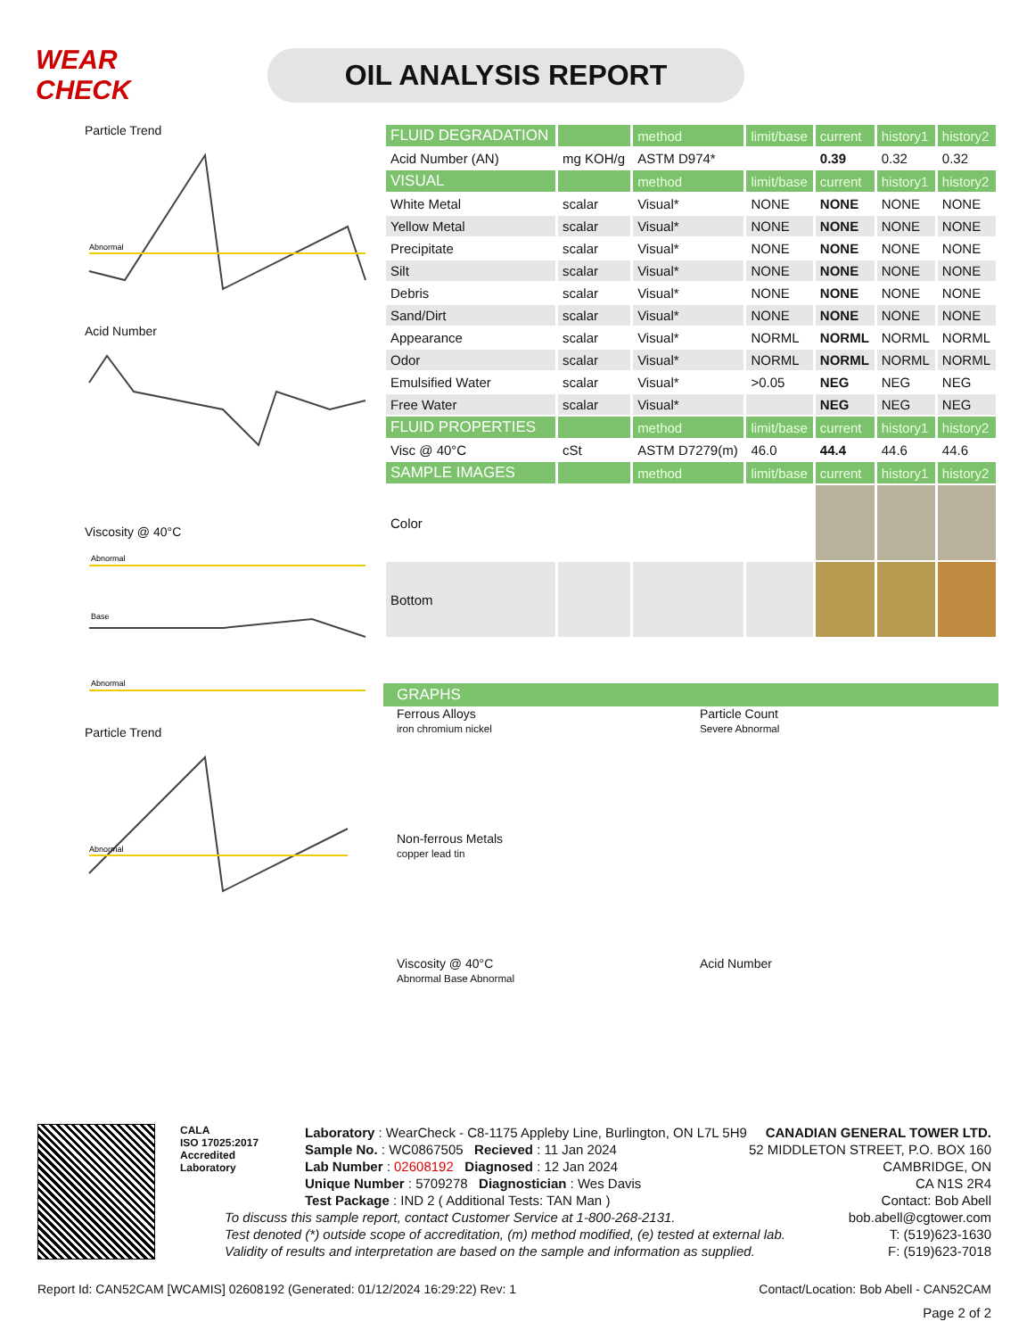WEAR CHECK
OIL ANALYSIS REPORT
Particle Trend
Abnormal
Acid Number
Viscosity @ 40°C
Abnormal
Base
Abnormal
Particle Trend
Abnormal
| FLUID DEGRADATION | | method | limit/base | current | history1 | history2 |
| Acid Number (AN) | mg KOH/g | ASTM D974* | | 0.39 | 0.32 | 0.32 |
| VISUAL | | method | limit/base | current | history1 | history2 |
| White Metal | scalar | Visual* | NONE | NONE | NONE | NONE |
| Yellow Metal | scalar | Visual* | NONE | NONE | NONE | NONE |
| Precipitate | scalar | Visual* | NONE | NONE | NONE | NONE |
| Silt | scalar | Visual* | NONE | NONE | NONE | NONE |
| Debris | scalar | Visual* | NONE | NONE | NONE | NONE |
| Sand/Dirt | scalar | Visual* | NONE | NONE | NONE | NONE |
| Appearance | scalar | Visual* | NORML | NORML | NORML | NORML |
| Odor | scalar | Visual* | NORML | NORML | NORML | NORML |
| Emulsified Water | scalar | Visual* | >0.05 | NEG | NEG | NEG |
| Free Water | scalar | Visual* | | NEG | NEG | NEG |
| FLUID PROPERTIES | | method | limit/base | current | history1 | history2 |
| Visc @ 40°C | cSt | ASTM D7279(m) | 46.0 | 44.4 | 44.6 | 44.6 |
| SAMPLE IMAGES | | method | limit/base | current | history1 | history2 |
| Color | | | | | | |
| Bottom | | | | | | |
GRAPHS
Ferrous Alloys
iron chromium nickel
Particle Count
Severe Abnormal
Non-ferrous Metals
copper lead tin
Viscosity @ 40°C
Abnormal Base Abnormal
Acid Number
CALA
ISO 17025:2017
Accredited
Laboratory
Laboratory : WearCheck - C8-1175 Appleby Line, Burlington, ON L7L 5H9
Sample No. : WC0867505 Recieved : 11 Jan 2024
Lab Number : 02608192 Diagnosed : 12 Jan 2024
Unique Number : 5709278 Diagnostician : Wes Davis
Test Package : IND 2 ( Additional Tests: TAN Man )
To discuss this sample report, contact Customer Service at 1-800-268-2131.
Test denoted (*) outside scope of accreditation, (m) method modified, (e) tested at external lab.
Validity of results and interpretation are based on the sample and information as supplied.
CANADIAN GENERAL TOWER LTD.
52 MIDDLETON STREET, P.O. BOX 160
CAMBRIDGE, ON
CA N1S 2R4
Contact: Bob Abell
bob.abell@cgtower.com
T: (519)623-1630
F: (519)623-7018
Report Id: CAN52CAM [WCAMIS] 02608192 (Generated: 01/12/2024 16:29:22) Rev: 1 Contact/Location: Bob Abell - CAN52CAM
Page 2 of 2